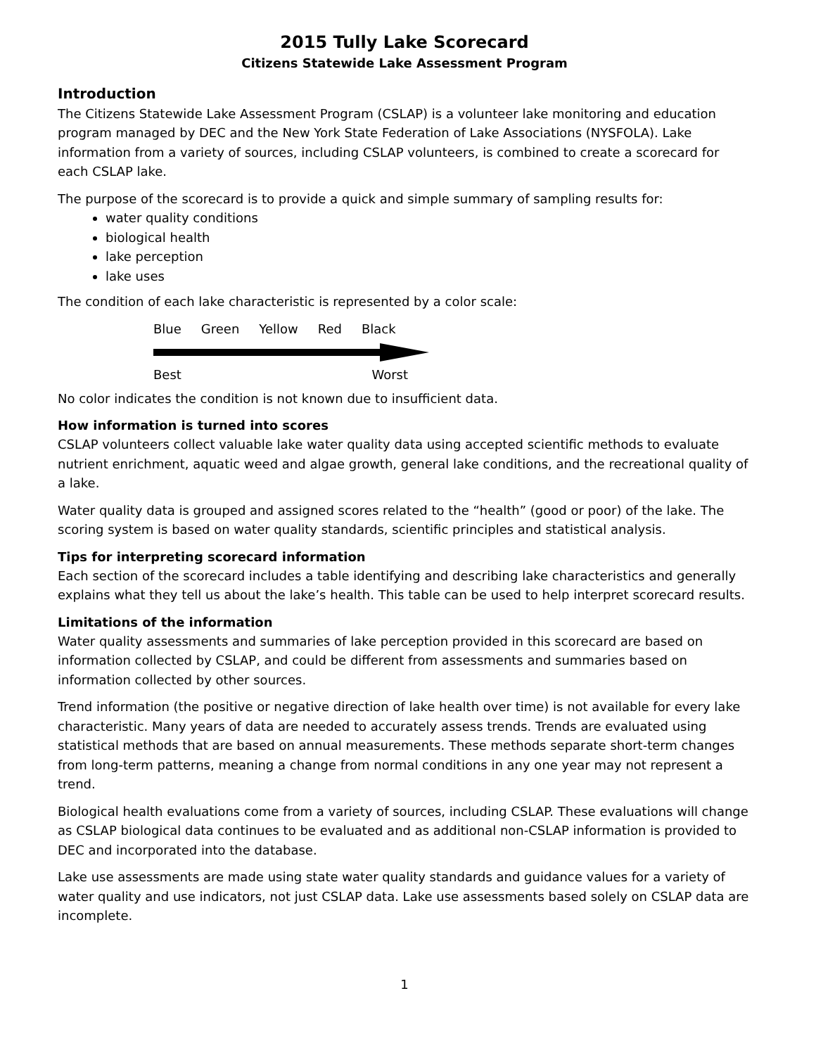2015 Tully Lake Scorecard
Citizens Statewide Lake Assessment Program
Introduction
The Citizens Statewide Lake Assessment Program (CSLAP) is a volunteer lake monitoring and education program managed by DEC and the New York State Federation of Lake Associations (NYSFOLA). Lake information from a variety of sources, including CSLAP volunteers, is combined to create a scorecard for each CSLAP lake.
The purpose of the scorecard is to provide a quick and simple summary of sampling results for:
water quality conditions
biological health
lake perception
lake uses
The condition of each lake characteristic is represented by a color scale:
Blue Green Yellow Red Black
Best Worst
No color indicates the condition is not known due to insufficient data.
How information is turned into scores
CSLAP volunteers collect valuable lake water quality data using accepted scientific methods to evaluate nutrient enrichment, aquatic weed and algae growth, general lake conditions, and the recreational quality of a lake.
Water quality data is grouped and assigned scores related to the “health” (good or poor) of the lake. The scoring system is based on water quality standards, scientific principles and statistical analysis.
Tips for interpreting scorecard information
Each section of the scorecard includes a table identifying and describing lake characteristics and generally explains what they tell us about the lake’s health. This table can be used to help interpret scorecard results.
Limitations of the information
Water quality assessments and summaries of lake perception provided in this scorecard are based on information collected by CSLAP, and could be different from assessments and summaries based on information collected by other sources.
Trend information (the positive or negative direction of lake health over time) is not available for every lake characteristic. Many years of data are needed to accurately assess trends. Trends are evaluated using statistical methods that are based on annual measurements. These methods separate short-term changes from long-term patterns, meaning a change from normal conditions in any one year may not represent a trend.
Biological health evaluations come from a variety of sources, including CSLAP. These evaluations will change as CSLAP biological data continues to be evaluated and as additional non-CSLAP information is provided to DEC and incorporated into the database.
Lake use assessments are made using state water quality standards and guidance values for a variety of water quality and use indicators, not just CSLAP data. Lake use assessments based solely on CSLAP data are incomplete.
1